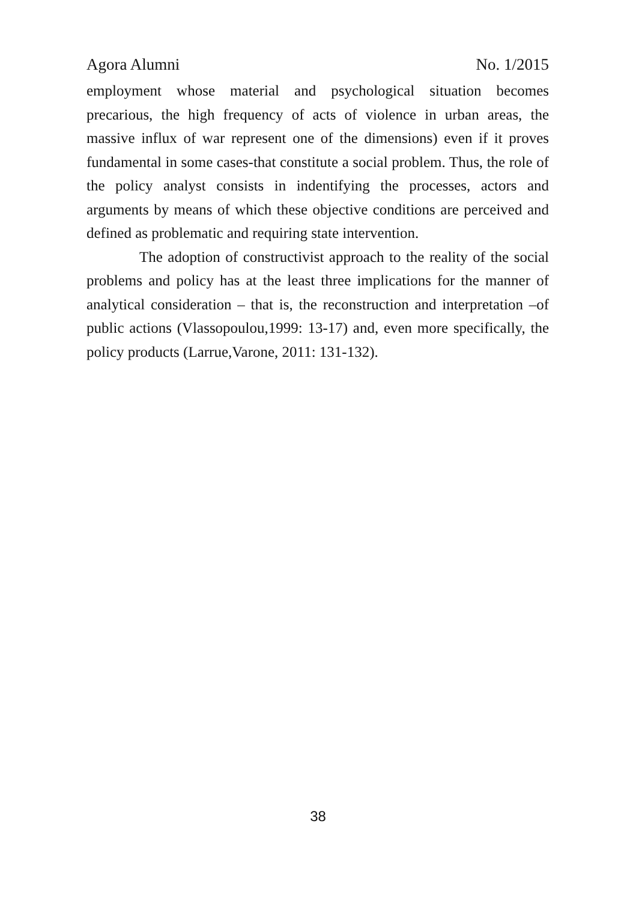Agora Alumni No. 1/2015
employment whose material and psychological situation becomes precarious, the high frequency of acts of violence in urban areas, the massive influx of war represent one of the dimensions) even if it proves fundamental in some cases-that constitute a social problem. Thus, the role of the policy analyst consists in indentifying the processes, actors and arguments by means of which these objective conditions are perceived and defined as problematic and requiring state intervention.
The adoption of constructivist approach to the reality of the social problems and policy has at the least three implications for the manner of analytical consideration – that is, the reconstruction and interpretation –of public actions (Vlassopoulou,1999: 13-17) and, even more specifically, the policy products (Larrue,Varone, 2011: 131-132).
38